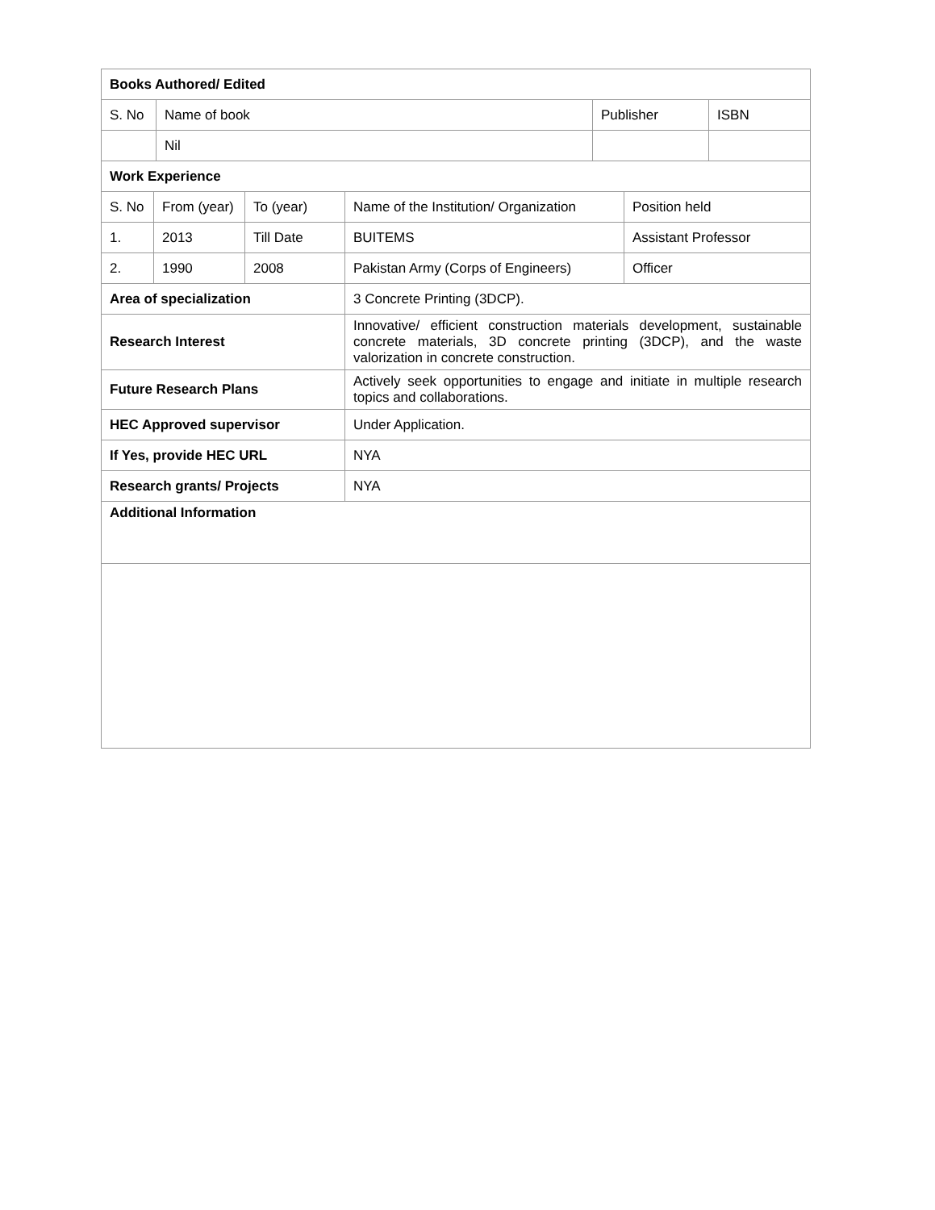| Books Authored/ Edited | | | |
| S. No | Name of book | Publisher | ISBN |
| | Nil | | |
| Work Experience | | | | |
| S. No | From (year) | To (year) | Name of the Institution/ Organization | Position held |
| 1. | 2013 | Till Date | BUITEMS | Assistant Professor |
| 2. | 1990 | 2008 | Pakistan Army (Corps of Engineers) | Officer |
| Area of specialization | 3 Concrete Printing (3DCP). |
| Research Interest | Innovative/ efficient construction materials development, sustainable concrete materials, 3D concrete printing (3DCP), and the waste valorization in concrete construction. |
| Future Research Plans | Actively seek opportunities to engage and initiate in multiple research topics and collaborations. |
| HEC Approved supervisor | Under Application. |
| If Yes, provide HEC URL | NYA |
| Research grants/ Projects | NYA |
| Additional Information | |